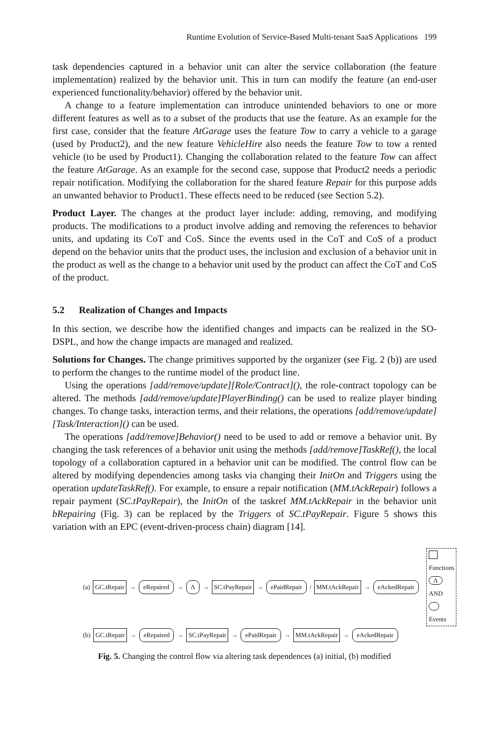Runtime Evolution of Service-Based Multi-tenant SaaS Applications 199
task dependencies captured in a behavior unit can alter the service collaboration (the feature implementation) realized by the behavior unit. This in turn can modify the feature (an end-user experienced functionality/behavior) offered by the behavior unit.
A change to a feature implementation can introduce unintended behaviors to one or more different features as well as to a subset of the products that use the feature. As an example for the first case, consider that the feature AtGarage uses the feature Tow to carry a vehicle to a garage (used by Product2), and the new feature VehicleHire also needs the feature Tow to tow a rented vehicle (to be used by Product1). Changing the collaboration related to the feature Tow can affect the feature AtGarage. As an example for the second case, suppose that Product2 needs a periodic repair notification. Modifying the collaboration for the shared feature Repair for this purpose adds an unwanted behavior to Product1. These effects need to be reduced (see Section 5.2).
Product Layer. The changes at the product layer include: adding, removing, and modifying products. The modifications to a product involve adding and removing the references to behavior units, and updating its CoT and CoS. Since the events used in the CoT and CoS of a product depend on the behavior units that the product uses, the inclusion and exclusion of a behavior unit in the product as well as the change to a behavior unit used by the product can affect the CoT and CoS of the product.
5.2 Realization of Changes and Impacts
In this section, we describe how the identified changes and impacts can be realized in the SO-DSPL, and how the change impacts are managed and realized.
Solutions for Changes. The change primitives supported by the organizer (see Fig. 2 (b)) are used to perform the changes to the runtime model of the product line.
Using the operations [add/remove/update][Role/Contract](), the role-contract topology can be altered. The methods [add/remove/update]PlayerBinding() can be used to realize player binding changes. To change tasks, interaction terms, and their relations, the operations [add/remove/update][Task/Interaction]() can be used.
The operations [add/remove]Behavior() need to be used to add or remove a behavior unit. By changing the task references of a behavior unit using the methods [add/remove]TaskRef(), the local topology of a collaboration captured in a behavior unit can be modified. The control flow can be altered by modifying dependencies among tasks via changing their InitOn and Triggers using the operation updateTaskRef(). For example, to ensure a repair notification (MM.tAckRepair) follows a repair payment (SC.tPayRepair), the InitOn of the taskref MM.tAckRepair in the behavior unit bRepairing (Fig. 3) can be replaced by the Triggers of SC.tPayRepair. Figure 5 shows this variation with an EPC (event-driven-process chain) diagram [14].
(a) GC.tRepair → eRepaired → Λ → SC.tPayRepair → ePaidRepair / MM.tAckRepair → eAckedRepair Functions Λ AND Events
(b) GC.tRepair → eRepaired → SC.tPayRepair → ePaidRepair → MM.tAckRepair → eAckedRepair
Fig. 5. Changing the control flow via altering task dependences (a) initial, (b) modified